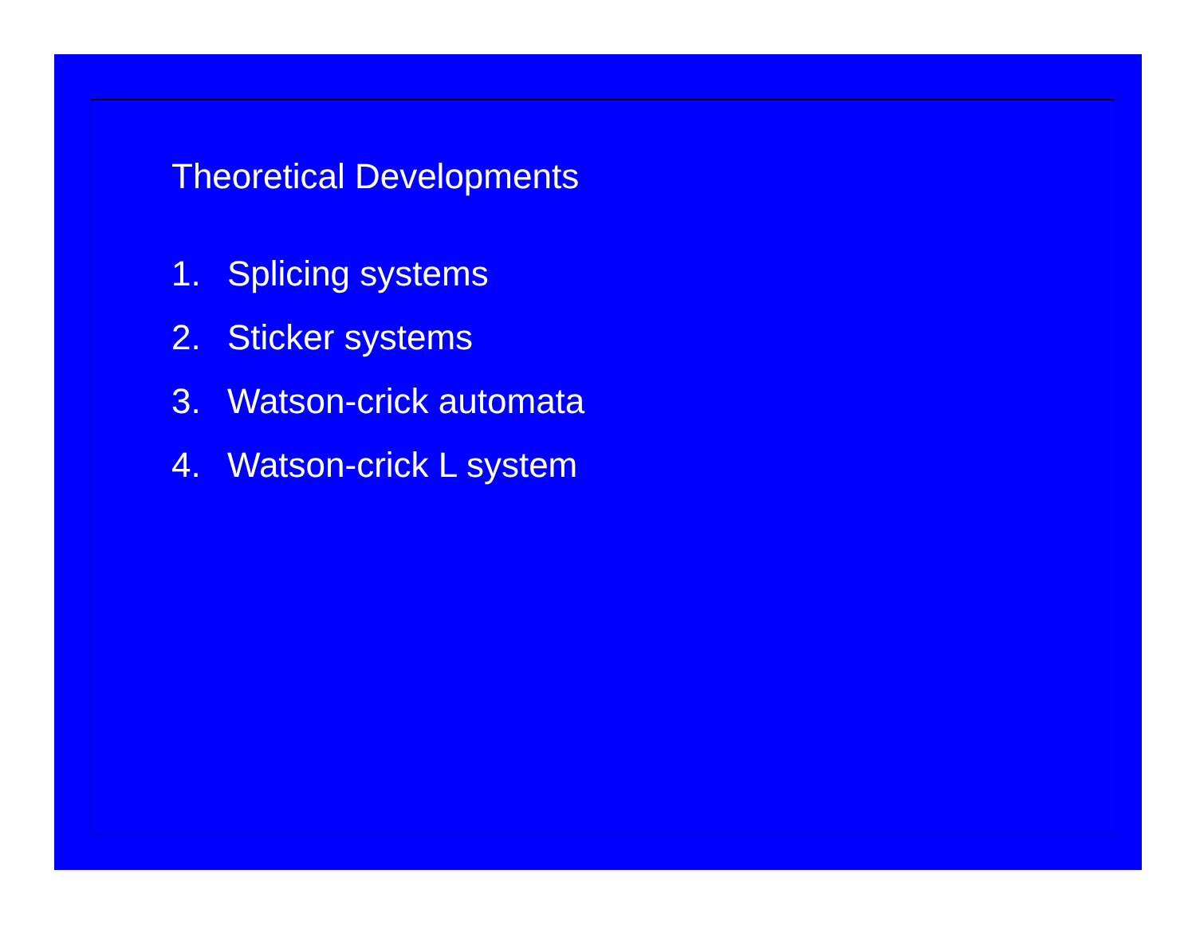Theoretical Developments
1. Splicing systems
2. Sticker systems
3. Watson-crick automata
4. Watson-crick L system